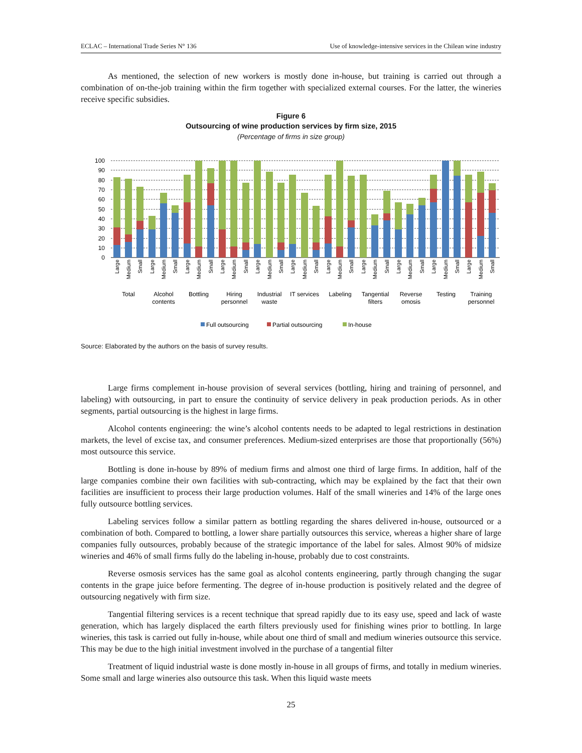ECLAC – International Trade Series N° 136 Use of knowledge-intensive services in the Chilean wine industry
As mentioned, the selection of new workers is mostly done in-house, but training is carried out through a combination of on-the-job training within the firm together with specialized external courses. For the latter, the wineries receive specific subsidies.
Figure 6
Outsourcing of wine production services by firm size, 2015
(Percentage of firms in size group)
100
90
80
70
60
50
40
30
20
10
0
Large
Medium
Small
Large
Medium
Small
Large
Medium
Small
Large
Medium
Small
Large
Medium
Small
Large
Medium
Small
Large
Medium
Small
Large
Medium
Small
Large
Medium
Small
Large
Medium
Small
Large
Medium
Small
Total
Alcohol
contents
Bottling
Hiring
personnel
Industrial
waste
IT services
Labeling
Tangential
filters
Reverse
omosis
Testing
Training
personnel
Full outsourcing
Partial outsourcing
In-house
Source: Elaborated by the authors on the basis of survey results.
Large firms complement in-house provision of several services (bottling, hiring and training of personnel, and labeling) with outsourcing, in part to ensure the continuity of service delivery in peak production periods. As in other segments, partial outsourcing is the highest in large firms.
Alcohol contents engineering: the wine’s alcohol contents needs to be adapted to legal restrictions in destination markets, the level of excise tax, and consumer preferences. Medium-sized enterprises are those that proportionally (56%) most outsource this service.
Bottling is done in-house by 89% of medium firms and almost one third of large firms. In addition, half of the large companies combine their own facilities with sub-contracting, which may be explained by the fact that their own facilities are insufficient to process their large production volumes. Half of the small wineries and 14% of the large ones fully outsource bottling services.
Labeling services follow a similar pattern as bottling regarding the shares delivered in-house, outsourced or a combination of both. Compared to bottling, a lower share partially outsources this service, whereas a higher share of large companies fully outsources, probably because of the strategic importance of the label for sales. Almost 90% of midsize wineries and 46% of small firms fully do the labeling in-house, probably due to cost constraints.
Reverse osmosis services has the same goal as alcohol contents engineering, partly through changing the sugar contents in the grape juice before fermenting. The degree of in-house production is positively related and the degree of outsourcing negatively with firm size.
Tangential filtering services is a recent technique that spread rapidly due to its easy use, speed and lack of waste generation, which has largely displaced the earth filters previously used for finishing wines prior to bottling. In large wineries, this task is carried out fully in-house, while about one third of small and medium wineries outsource this service. This may be due to the high initial investment involved in the purchase of a tangential filter
Treatment of liquid industrial waste is done mostly in-house in all groups of firms, and totally in medium wineries. Some small and large wineries also outsource this task. When this liquid waste meets
25